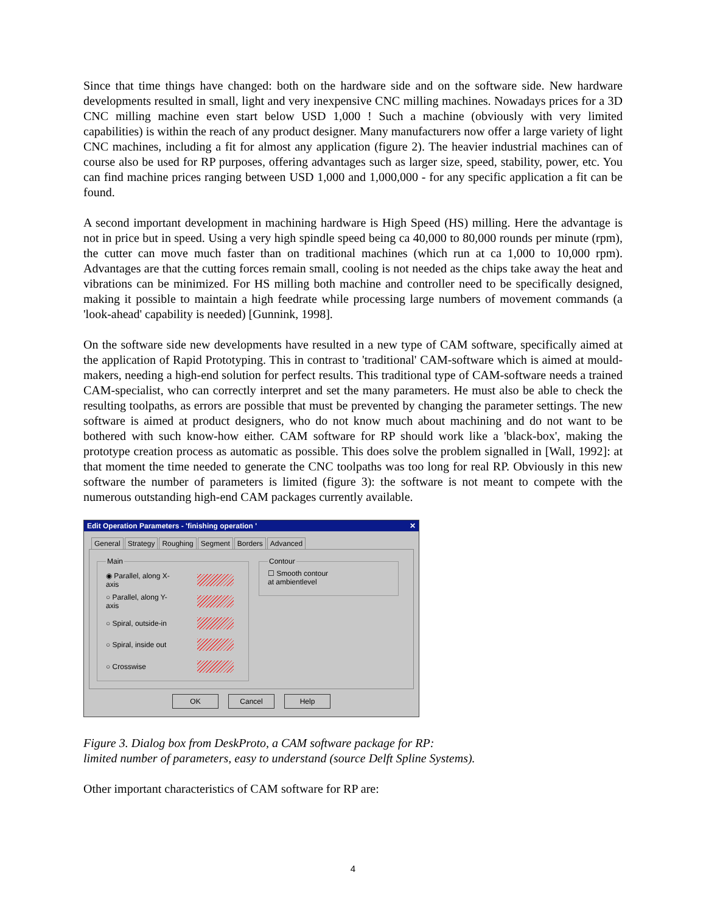Since that time things have changed: both on the hardware side and on the software side. New hardware developments resulted in small, light and very inexpensive CNC milling machines. Nowadays prices for a 3D CNC milling machine even start below USD 1,000 ! Such a machine (obviously with very limited capabilities) is within the reach of any product designer. Many manufacturers now offer a large variety of light CNC machines, including a fit for almost any application (figure 2). The heavier industrial machines can of course also be used for RP purposes, offering advantages such as larger size, speed, stability, power, etc. You can find machine prices ranging between USD 1,000 and 1,000,000 - for any specific application a fit can be found.
A second important development in machining hardware is High Speed (HS) milling. Here the advantage is not in price but in speed. Using a very high spindle speed being ca 40,000 to 80,000 rounds per minute (rpm), the cutter can move much faster than on traditional machines (which run at ca 1,000 to 10,000 rpm). Advantages are that the cutting forces remain small, cooling is not needed as the chips take away the heat and vibrations can be minimized. For HS milling both machine and controller need to be specifically designed, making it possible to maintain a high feedrate while processing large numbers of movement commands (a 'look-ahead' capability is needed) [Gunnink, 1998].
On the software side new developments have resulted in a new type of CAM software, specifically aimed at the application of Rapid Prototyping. This in contrast to 'traditional' CAM-software which is aimed at mould-makers, needing a high-end solution for perfect results. This traditional type of CAM-software needs a trained CAM-specialist, who can correctly interpret and set the many parameters. He must also be able to check the resulting toolpaths, as errors are possible that must be prevented by changing the parameter settings. The new software is aimed at product designers, who do not know much about machining and do not want to be bothered with such know-how either. CAM software for RP should work like a 'black-box', making the prototype creation process as automatic as possible. This does solve the problem signalled in [Wall, 1992]: at that moment the time needed to generate the CNC toolpaths was too long for real RP. Obviously in this new software the number of parameters is limited (figure 3): the software is not meant to compete with the numerous outstanding high-end CAM packages currently available.
Edit Operation Parameters - 'finishing operation ' ✕
General Strategy Roughing Segment Borders Advanced
Main
◉ Parallel, along X-axis
○ Parallel, along Y-axis
○ Spiral, outside-in
○ Spiral, inside out
○ Crosswise
Contour☐ Smooth contour
at ambientlevel
OK Cancel Help
Figure 3. Dialog box from DeskProto, a CAM software package for RP:
limited number of parameters, easy to understand (source Delft Spline Systems).
Other important characteristics of CAM software for RP are:
4